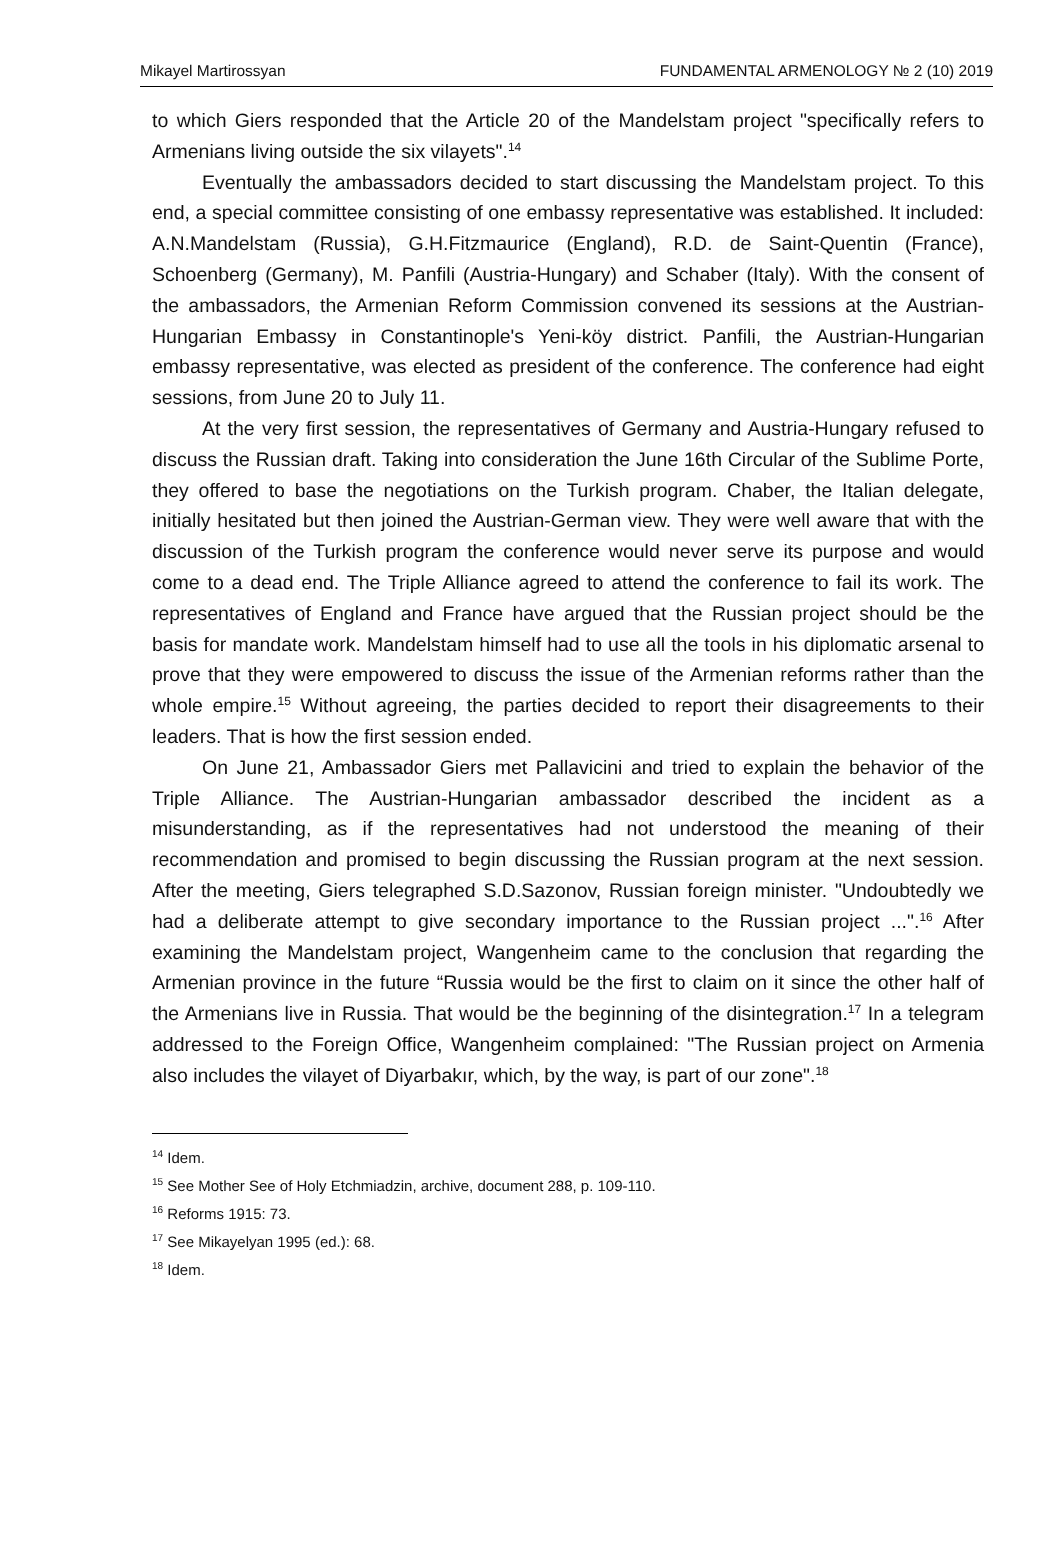Mikayel Martirossyan FUNDAMENTAL ARMENOLOGY № 2 (10) 2019
to which Giers responded that the Article 20 of the Mandelstam project "specifically refers to Armenians living outside the six vilayets".<sup>14</sup>
Eventually the ambassadors decided to start discussing the Mandelstam project. To this end, a special committee consisting of one embassy representative was established. It included: A.N.Mandelstam (Russia), G.H.Fitzmaurice (England), R.D. de Saint-Quentin (France), Schoenberg (Germany), M. Panfili (Austria-Hungary) and Schaber (Italy). With the consent of the ambassadors, the Armenian Reform Commission convened its sessions at the Austrian-Hungarian Embassy in Constantinople's Yeni-köy district. Panfili, the Austrian-Hungarian embassy representative, was elected as president of the conference. The conference had eight sessions, from June 20 to July 11.
At the very first session, the representatives of Germany and Austria-Hungary refused to discuss the Russian draft. Taking into consideration the June 16th Circular of the Sublime Porte, they offered to base the negotiations on the Turkish program. Chaber, the Italian delegate, initially hesitated but then joined the Austrian-German view. They were well aware that with the discussion of the Turkish program the conference would never serve its purpose and would come to a dead end. The Triple Alliance agreed to attend the conference to fail its work. The representatives of England and France have argued that the Russian project should be the basis for mandate work. Mandelstam himself had to use all the tools in his diplomatic arsenal to prove that they were empowered to discuss the issue of the Armenian reforms rather than the whole empire.<sup>15</sup> Without agreeing, the parties decided to report their disagreements to their leaders. That is how the first session ended.
On June 21, Ambassador Giers met Pallavicini and tried to explain the behavior of the Triple Alliance. The Austrian-Hungarian ambassador described the incident as a misunderstanding, as if the representatives had not understood the meaning of their recommendation and promised to begin discussing the Russian program at the next session. After the meeting, Giers telegraphed S.D.Sazonov, Russian foreign minister. "Undoubtedly we had a deliberate attempt to give secondary importance to the Russian project ...".<sup>16</sup> After examining the Mandelstam project, Wangenheim came to the conclusion that regarding the Armenian province in the future “Russia would be the first to claim on it since the other half of the Armenians live in Russia. That would be the beginning of the disintegration.<sup>17</sup> In a telegram addressed to the Foreign Office, Wangenheim complained: "The Russian project on Armenia also includes the vilayet of Diyarbakır, which, by the way, is part of our zone".<sup>18</sup>
<sup>14</sup> Idem.
<sup>15</sup> See Mother See of Holy Etchmiadzin, archive, document 288, p. 109-110.
<sup>16</sup> Reforms 1915: 73.
<sup>17</sup> See Mikayelyan 1995 (ed.): 68.
<sup>18</sup> Idem.